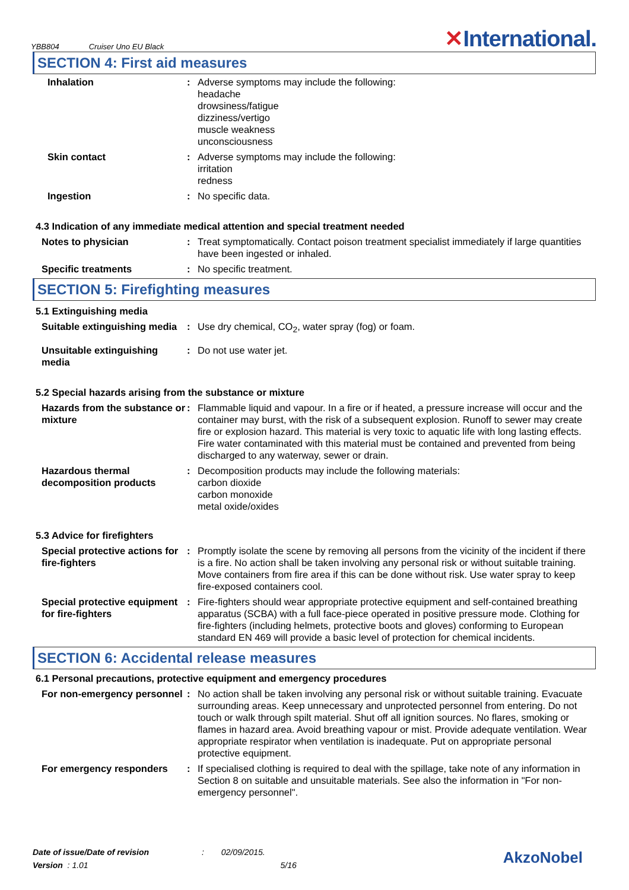YBB804 Cruiser Uno EU Black
✕International.
SECTION 4: First aid measures
Inhalation : Adverse symptoms may include the following:
headache
drowsiness/fatigue
dizziness/vertigo
muscle weakness
unconsciousness
Skin contact : Adverse symptoms may include the following:
irritation
redness
Ingestion : No specific data.
4.3 Indication of any immediate medical attention and special treatment needed
Notes to physician : Treat symptomatically. Contact poison treatment specialist immediately if large quantities have been ingested or inhaled.
Specific treatments : No specific treatment.
SECTION 5: Firefighting measures
5.1 Extinguishing media
Suitable extinguishing media
: Use dry chemical, CO<sub>2</sub>, water spray (fog) or foam.
Unsuitable extinguishing media
: Do not use water jet.
5.2 Special hazards arising from the substance or mixture
Hazards from the substance or mixture
: Flammable liquid and vapour. In a fire or if heated, a pressure increase will occur and the container may burst, with the risk of a subsequent explosion. Runoff to sewer may create fire or explosion hazard. This material is very toxic to aquatic life with long lasting effects. Fire water contaminated with this material must be contained and prevented from being discharged to any waterway, sewer or drain.
Hazardous thermal decomposition products
: Decomposition products may include the following materials:
carbon dioxide
carbon monoxide
metal oxide/oxides
5.3 Advice for firefighters
Special protective actions for fire-fighters
: Promptly isolate the scene by removing all persons from the vicinity of the incident if there is a fire. No action shall be taken involving any personal risk or without suitable training. Move containers from fire area if this can be done without risk. Use water spray to keep fire-exposed containers cool.
Special protective equipment for fire-fighters
: Fire-fighters should wear appropriate protective equipment and self-contained breathing apparatus (SCBA) with a full face-piece operated in positive pressure mode. Clothing for fire-fighters (including helmets, protective boots and gloves) conforming to European standard EN 469 will provide a basic level of protection for chemical incidents.
SECTION 6: Accidental release measures
6.1 Personal precautions, protective equipment and emergency procedures
For non-emergency personnel
: No action shall be taken involving any personal risk or without suitable training. Evacuate surrounding areas. Keep unnecessary and unprotected personnel from entering. Do not touch or walk through spilt material. Shut off all ignition sources. No flares, smoking or flames in hazard area. Avoid breathing vapour or mist. Provide adequate ventilation. Wear appropriate respirator when ventilation is inadequate. Put on appropriate personal protective equipment.
For emergency responders : If specialised clothing is required to deal with the spillage, take note of any information in Section 8 on suitable and unsuitable materials. See also the information in "For non-emergency personnel".
Date of issue/Date of revision : 02/09/2015.
Version : 1.01 5/16
AkzoNobel